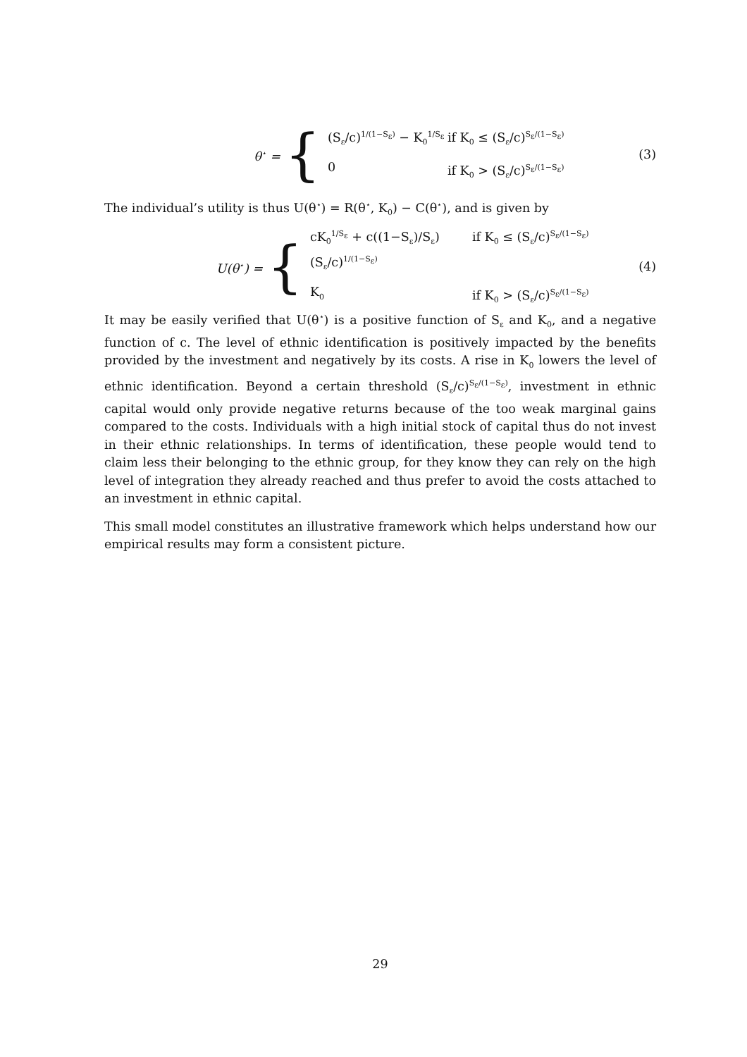θ<sup>⋆</sup> = {
(S<sub>ε</sub>/c)<sup>1/(1−S<sub>ε</sub>)</sup> − K<sub>0</sub><sup>1/S<sub>ε</sub></sup> if K<sub>0</sub> ≤ (S<sub>ε</sub>/c)<sup>S<sub>ε</sub>/(1−S<sub>ε</sub>)</sup>
0 if K<sub>0</sub> > (S<sub>ε</sub>/c)<sup>S<sub>ε</sub>/(1−S<sub>ε</sub>)</sup>
(3)
The individual’s utility is thus U(θ<sup>⋆</sup>) = R(θ<sup>⋆</sup>, K<sub>0</sub>) − C(θ<sup>⋆</sup>), and is given by
U(θ<sup>⋆</sup>) = {
cK<sub>0</sub><sup>1/S<sub>ε</sub></sup> + c((1−S<sub>ε</sub>)/S<sub>ε</sub>)(S<sub>ε</sub>/c)<sup>1/(1−S<sub>ε</sub>)</sup> if K<sub>0</sub> ≤ (S<sub>ε</sub>/c)<sup>S<sub>ε</sub>/(1−S<sub>ε</sub>)</sup>
K<sub>0</sub> if K<sub>0</sub> > (S<sub>ε</sub>/c)<sup>S<sub>ε</sub>/(1−S<sub>ε</sub>)</sup>
(4)
It may be easily verified that U(θ<sup>⋆</sup>) is a positive function of S<sub>ε</sub> and K<sub>0</sub>, and a negative function of c. The level of ethnic identification is positively impacted by the benefits provided by the investment and negatively by its costs. A rise in K<sub>0</sub> lowers the level of ethnic identification. Beyond a certain threshold (S<sub>ε</sub>/c)<sup>S<sub>ε</sub>/(1−S<sub>ε</sub>)</sup>, investment in ethnic capital would only provide negative returns because of the too weak marginal gains compared to the costs. Individuals with a high initial stock of capital thus do not invest in their ethnic relationships. In terms of identification, these people would tend to claim less their belonging to the ethnic group, for they know they can rely on the high level of integration they already reached and thus prefer to avoid the costs attached to an investment in ethnic capital.
This small model constitutes an illustrative framework which helps understand how our empirical results may form a consistent picture.
29